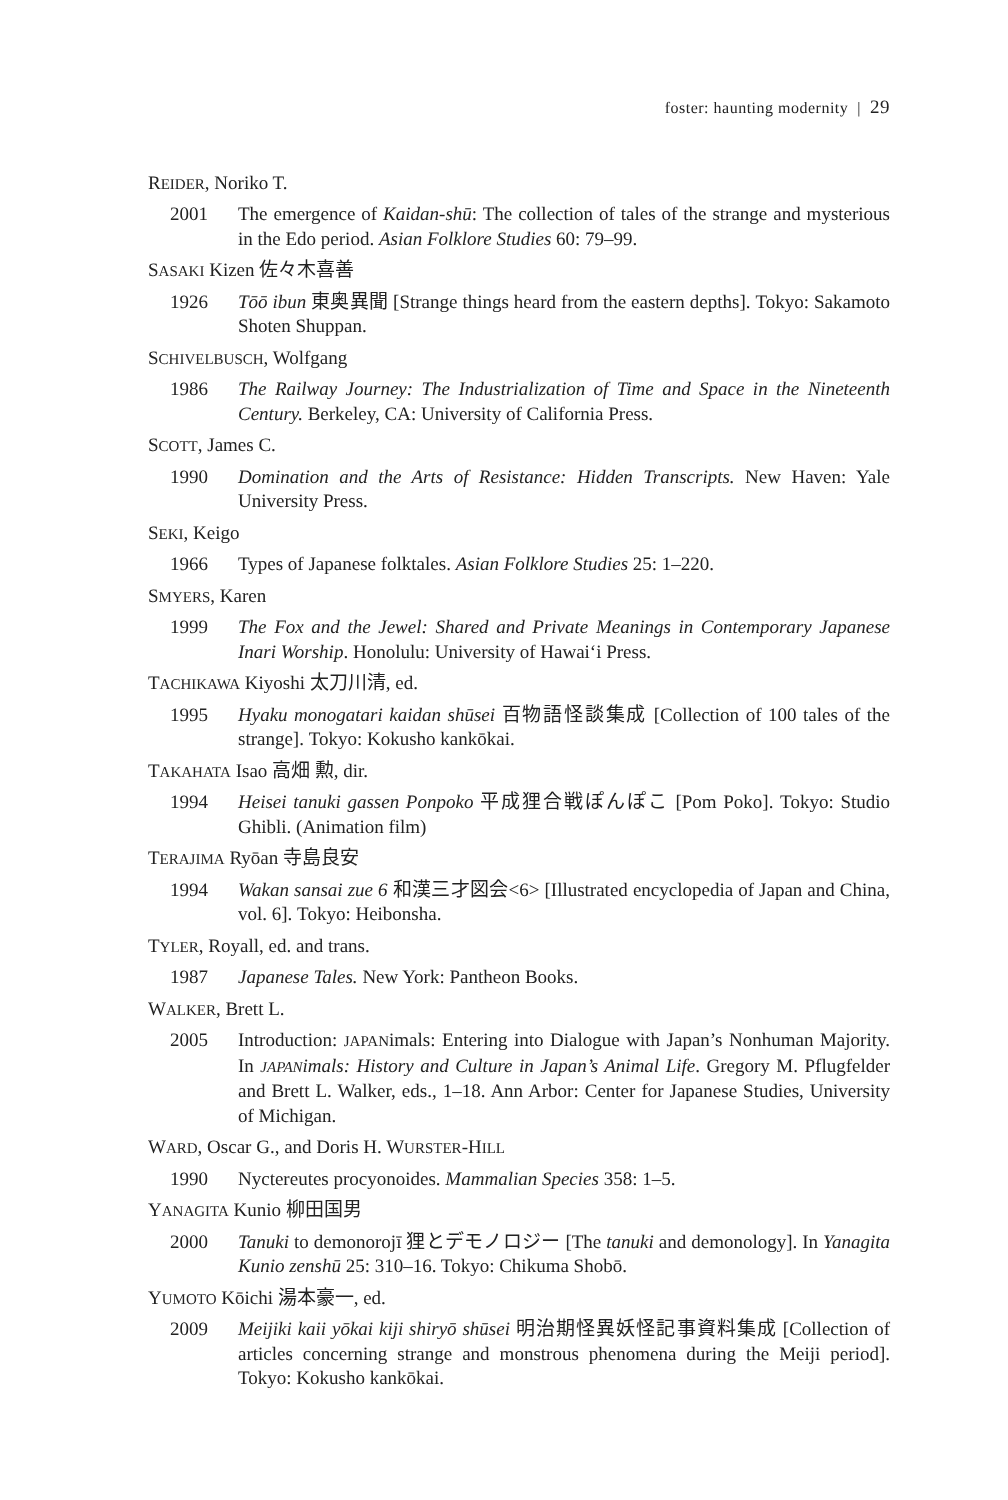foster: haunting modernity | 29
REIDER, Noriko T.
2001 The emergence of Kaidan-shū: The collection of tales of the strange and mysterious in the Edo period. Asian Folklore Studies 60: 79–99.
SASAKI Kizen 佐々木喜善
1926 Tōō ibun 東奥異聞 [Strange things heard from the eastern depths]. Tokyo: Sakamoto Shoten Shuppan.
SCHIVELBUSCH, Wolfgang
1986 The Railway Journey: The Industrialization of Time and Space in the Nineteenth Century. Berkeley, CA: University of California Press.
SCOTT, James C.
1990 Domination and the Arts of Resistance: Hidden Transcripts. New Haven: Yale University Press.
SEKI, Keigo
1966 Types of Japanese folktales. Asian Folklore Studies 25: 1–220.
SMYERS, Karen
1999 The Fox and the Jewel: Shared and Private Meanings in Contemporary Japanese Inari Worship. Honolulu: University of Hawai‘i Press.
TACHIKAWA Kiyoshi 太刀川清, ed.
1995 Hyaku monogatari kaidan shūsei 百物語怪談集成 [Collection of 100 tales of the strange]. Tokyo: Kokusho kankōkai.
TAKAHATA Isao 高畑 勲, dir.
1994 Heisei tanuki gassen Ponpoko 平成狸合戦ぽんぽこ [Pom Poko]. Tokyo: Studio Ghibli. (Animation film)
TERAJIMA Ryōan 寺島良安
1994 Wakan sansai zue 6 和漢三才図会<6> [Illustrated encyclopedia of Japan and China, vol. 6]. Tokyo: Heibonsha.
TYLER, Royall, ed. and trans.
1987 Japanese Tales. New York: Pantheon Books.
WALKER, Brett L.
2005 Introduction: JAPANimals: Entering into Dialogue with Japan’s Nonhuman Majority. In JAPANimals: History and Culture in Japan’s Animal Life. Gregory M. Pflugfelder and Brett L. Walker, eds., 1–18. Ann Arbor: Center for Japanese Studies, University of Michigan.
WARD, Oscar G., and Doris H. WURSTER-HILL
1990 Nyctereutes procyonoides. Mammalian Species 358: 1–5.
YANAGITA Kunio 柳田国男
2000 Tanuki to demonorojī 狸とデモノロジー [The tanuki and demonology]. In Yanagita Kunio zenshū 25: 310–16. Tokyo: Chikuma Shobō.
YUMOTO Kōichi 湯本豪一, ed.
2009 Meijiki kaii yōkai kiji shiryō shūsei 明治期怪異妖怪記事資料集成 [Collection of articles concerning strange and monstrous phenomena during the Meiji period]. Tokyo: Kokusho kankōkai.